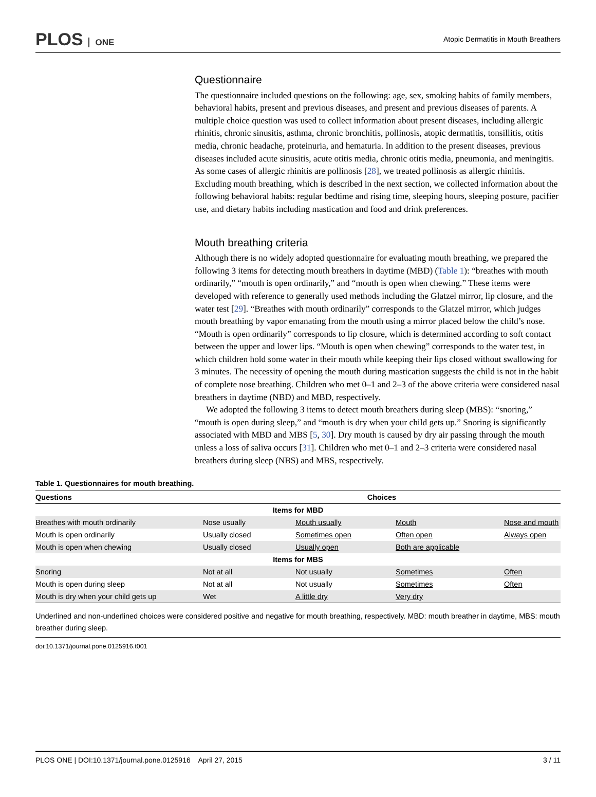PLOS ONE
Atopic Dermatitis in Mouth Breathers
Questionnaire
The questionnaire included questions on the following: age, sex, smoking habits of family members, behavioral habits, present and previous diseases, and present and previous diseases of parents. A multiple choice question was used to collect information about present diseases, including allergic rhinitis, chronic sinusitis, asthma, chronic bronchitis, pollinosis, atopic dermatitis, tonsillitis, otitis media, chronic headache, proteinuria, and hematuria. In addition to the present diseases, previous diseases included acute sinusitis, acute otitis media, chronic otitis media, pneumonia, and meningitis. As some cases of allergic rhinitis are pollinosis [28], we treated pollinosis as allergic rhinitis. Excluding mouth breathing, which is described in the next section, we collected information about the following behavioral habits: regular bedtime and rising time, sleeping hours, sleeping posture, pacifier use, and dietary habits including mastication and food and drink preferences.
Mouth breathing criteria
Although there is no widely adopted questionnaire for evaluating mouth breathing, we prepared the following 3 items for detecting mouth breathers in daytime (MBD) (Table 1): “breathes with mouth ordinarily,” “mouth is open ordinarily,” and “mouth is open when chewing.” These items were developed with reference to generally used methods including the Glatzel mirror, lip closure, and the water test [29]. “Breathes with mouth ordinarily” corresponds to the Glatzel mirror, which judges mouth breathing by vapor emanating from the mouth using a mirror placed below the child’s nose. “Mouth is open ordinarily” corresponds to lip closure, which is determined according to soft contact between the upper and lower lips. “Mouth is open when chewing” corresponds to the water test, in which children hold some water in their mouth while keeping their lips closed without swallowing for 3 minutes. The necessity of opening the mouth during mastication suggests the child is not in the habit of complete nose breathing. Children who met 0–1 and 2–3 of the above criteria were considered nasal breathers in daytime (NBD) and MBD, respectively.
We adopted the following 3 items to detect mouth breathers during sleep (MBS): “snoring,” “mouth is open during sleep,” and “mouth is dry when your child gets up.” Snoring is significantly associated with MBD and MBS [5, 30]. Dry mouth is caused by dry air passing through the mouth unless a loss of saliva occurs [31]. Children who met 0–1 and 2–3 criteria were considered nasal breathers during sleep (NBS) and MBS, respectively.
Table 1. Questionnaires for mouth breathing.
| Questions | Choices | | | |
| --- | --- | --- | --- | --- |
| Items for MBD | | | | |
| Breathes with mouth ordinarily | Nose usually | Mouth usually | Mouth | Nose and mouth |
| Mouth is open ordinarily | Usually closed | Sometimes open | Often open | Always open |
| Mouth is open when chewing | Usually closed | Usually open | Both are applicable | |
| Items for MBS | | | | |
| Snoring | Not at all | Not usually | Sometimes | Often |
| Mouth is open during sleep | Not at all | Not usually | Sometimes | Often |
| Mouth is dry when your child gets up | Wet | A little dry | Very dry | |
Underlined and non-underlined choices were considered positive and negative for mouth breathing, respectively. MBD: mouth breather in daytime, MBS: mouth breather during sleep.
doi:10.1371/journal.pone.0125916.t001
PLOS ONE | DOI:10.1371/journal.pone.0125916 April 27, 2015 3 / 11